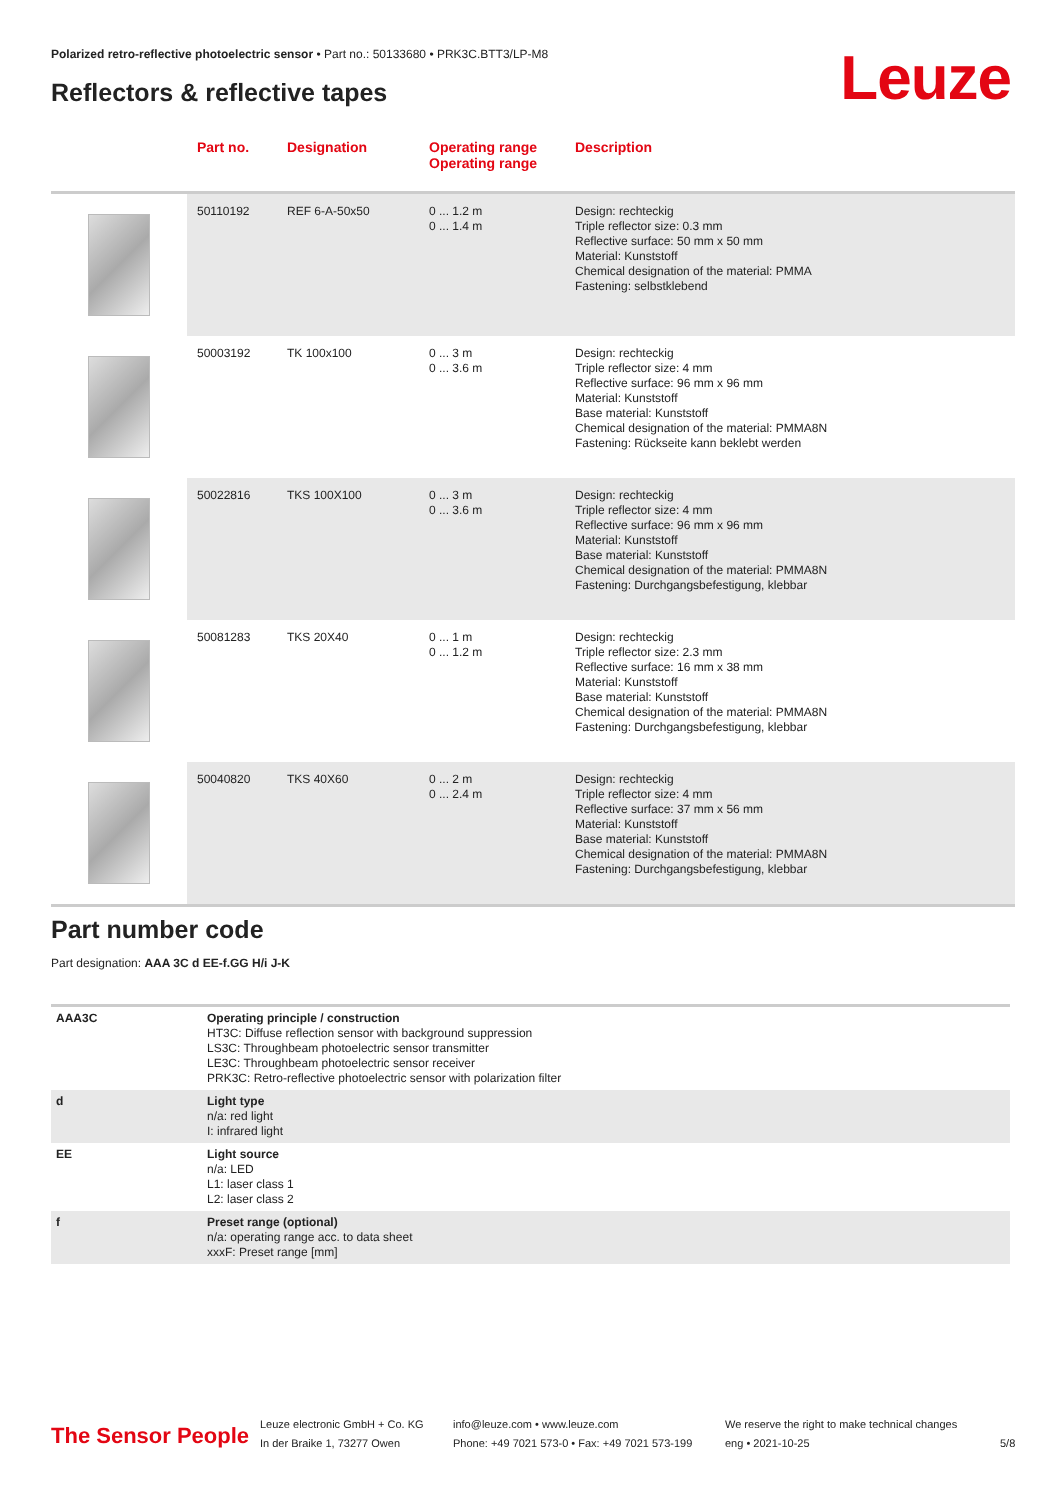Polarized retro-reflective photoelectric sensor • Part no.: 50133680 • PRK3C.BTT3/LP-M8
Reflectors & reflective tapes Leuze
| | Part no. | Designation | Operating range Operating range | Description |
| --- | --- | --- | --- | --- |
| | 50110192 | REF 6-A-50x50 | 0 ... 1.2 m 0 ... 1.4 m | Design: rechteckig Triple reflector size: 0.3 mm Reflective surface: 50 mm x 50 mm Material: Kunststoff Chemical designation of the material: PMMA Fastening: selbstklebend |
| | 50003192 | TK 100x100 | 0 ... 3 m 0 ... 3.6 m | Design: rechteckig Triple reflector size: 4 mm Reflective surface: 96 mm x 96 mm Material: Kunststoff Base material: Kunststoff Chemical designation of the material: PMMA8N Fastening: Rückseite kann beklebt werden |
| | 50022816 | TKS 100X100 | 0 ... 3 m 0 ... 3.6 m | Design: rechteckig Triple reflector size: 4 mm Reflective surface: 96 mm x 96 mm Material: Kunststoff Base material: Kunststoff Chemical designation of the material: PMMA8N Fastening: Durchgangsbefestigung, klebbar |
| | 50081283 | TKS 20X40 | 0 ... 1 m 0 ... 1.2 m | Design: rechteckig Triple reflector size: 2.3 mm Reflective surface: 16 mm x 38 mm Material: Kunststoff Base material: Kunststoff Chemical designation of the material: PMMA8N Fastening: Durchgangsbefestigung, klebbar |
| | 50040820 | TKS 40X60 | 0 ... 2 m 0 ... 2.4 m | Design: rechteckig Triple reflector size: 4 mm Reflective surface: 37 mm x 56 mm Material: Kunststoff Base material: Kunststoff Chemical designation of the material: PMMA8N Fastening: Durchgangsbefestigung, klebbar |
Part number code
Part designation: AAA 3C d EE-f.GG H/i J-K
| AAA3C | Operating principle / construction HT3C: Diffuse reflection sensor with background suppression LS3C: Throughbeam photoelectric sensor transmitter LE3C: Throughbeam photoelectric sensor receiver PRK3C: Retro-reflective photoelectric sensor with polarization filter |
| d | Light type n/a: red light I: infrared light |
| EE | Light source n/a: LED L1: laser class 1 L2: laser class 2 |
| f | Preset range (optional) n/a: operating range acc. to data sheet xxxF: Preset range [mm] |
The Sensor People
Leuze electronic GmbH + Co. KG
In der Braike 1, 73277 Owen
info@leuze.com • www.leuze.com
Phone: +49 7021 573-0 • Fax: +49 7021 573-199
We reserve the right to make technical changes
eng • 2021-10-25
5/8